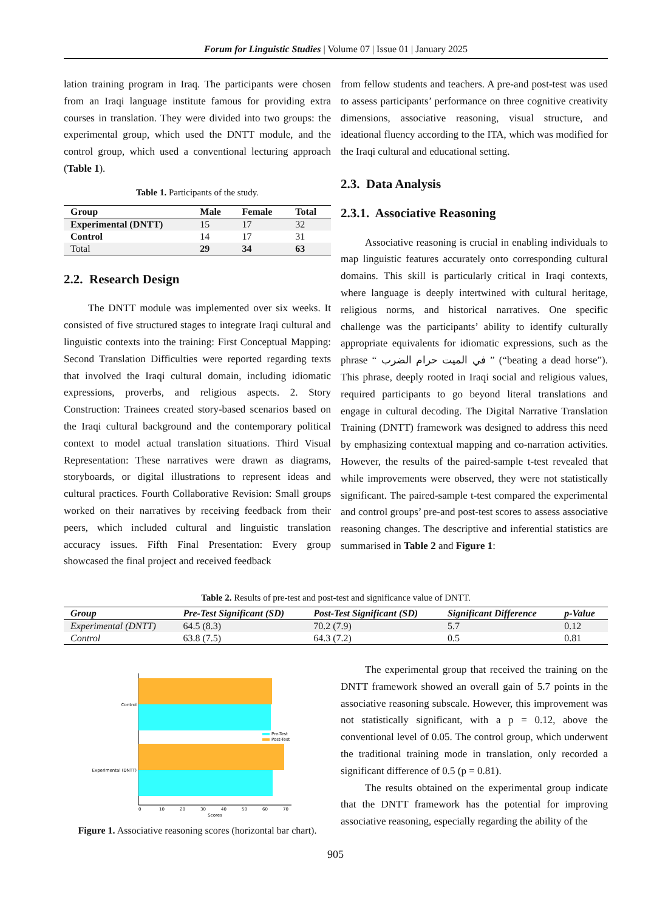Forum for Linguistic Studies | Volume 07 | Issue 01 | January 2025
lation training program in Iraq. The participants were chosen from an Iraqi language institute famous for providing extra courses in translation. They were divided into two groups: the experimental group, which used the DNTT module, and the control group, which used a conventional lecturing approach (Table 1).
Table 1. Participants of the study.
| Group | Male | Female | Total |
| --- | --- | --- | --- |
| Experimental (DNTT) | 15 | 17 | 32 |
| Control | 14 | 17 | 31 |
| Total | 29 | 34 | 63 |
2.2. Research Design
The DNTT module was implemented over six weeks. It consisted of five structured stages to integrate Iraqi cultural and linguistic contexts into the training: First Conceptual Mapping: Second Translation Difficulties were reported regarding texts that involved the Iraqi cultural domain, including idiomatic expressions, proverbs, and religious aspects. 2. Story Construction: Trainees created story-based scenarios based on the Iraqi cultural background and the contemporary political context to model actual translation situations. Third Visual Representation: These narratives were drawn as diagrams, storyboards, or digital illustrations to represent ideas and cultural practices. Fourth Collaborative Revision: Small groups worked on their narratives by receiving feedback from their peers, which included cultural and linguistic translation accuracy issues. Fifth Final Presentation: Every group showcased the final project and received feedback
from fellow students and teachers. A pre-and post-test was used to assess participants’ performance on three cognitive creativity dimensions, associative reasoning, visual structure, and ideational fluency according to the ITA, which was modified for the Iraqi cultural and educational setting.
2.3. Data Analysis
2.3.1. Associative Reasoning
Associative reasoning is crucial in enabling individuals to map linguistic features accurately onto corresponding cultural domains. This skill is particularly critical in Iraqi contexts, where language is deeply intertwined with cultural heritage, religious norms, and historical narratives. One specific challenge was the participants’ ability to identify culturally appropriate equivalents for idiomatic expressions, such as the phrase “ في الميت حرام الضرب ” (“beating a dead horse”). This phrase, deeply rooted in Iraqi social and religious values, required participants to go beyond literal translations and engage in cultural decoding. The Digital Narrative Translation Training (DNTT) framework was designed to address this need by emphasizing contextual mapping and co-narration activities. However, the results of the paired-sample t-test revealed that while improvements were observed, they were not statistically significant. The paired-sample t-test compared the experimental and control groups’ pre-and post-test scores to assess associative reasoning changes. The descriptive and inferential statistics are summarised in Table 2 and Figure 1:
Table 2. Results of pre-test and post-test and significance value of DNTT.
| Group | Pre-Test Significant (SD) | Post-Test Significant (SD) | Significant Difference | p-Value |
| --- | --- | --- | --- | --- |
| Experimental (DNTT) | 64.5 (8.3) | 70.2 (7.9) | 5.7 | 0.12 |
| Control | 63.8 (7.5) | 64.3 (7.2) | 0.5 | 0.81 |
Control
Experimental (DNTT)
0
10
20
30
40
50
60
70
Scores
Pre-Test
Post-Test
Figure 1. Associative reasoning scores (horizontal bar chart).
The experimental group that received the training on the DNTT framework showed an overall gain of 5.7 points in the associative reasoning subscale. However, this improvement was not statistically significant, with a p = 0.12, above the conventional level of 0.05. The control group, which underwent the traditional training mode in translation, only recorded a significant difference of 0.5 (p = 0.81).
The results obtained on the experimental group indicate that the DNTT framework has the potential for improving associative reasoning, especially regarding the ability of the
905